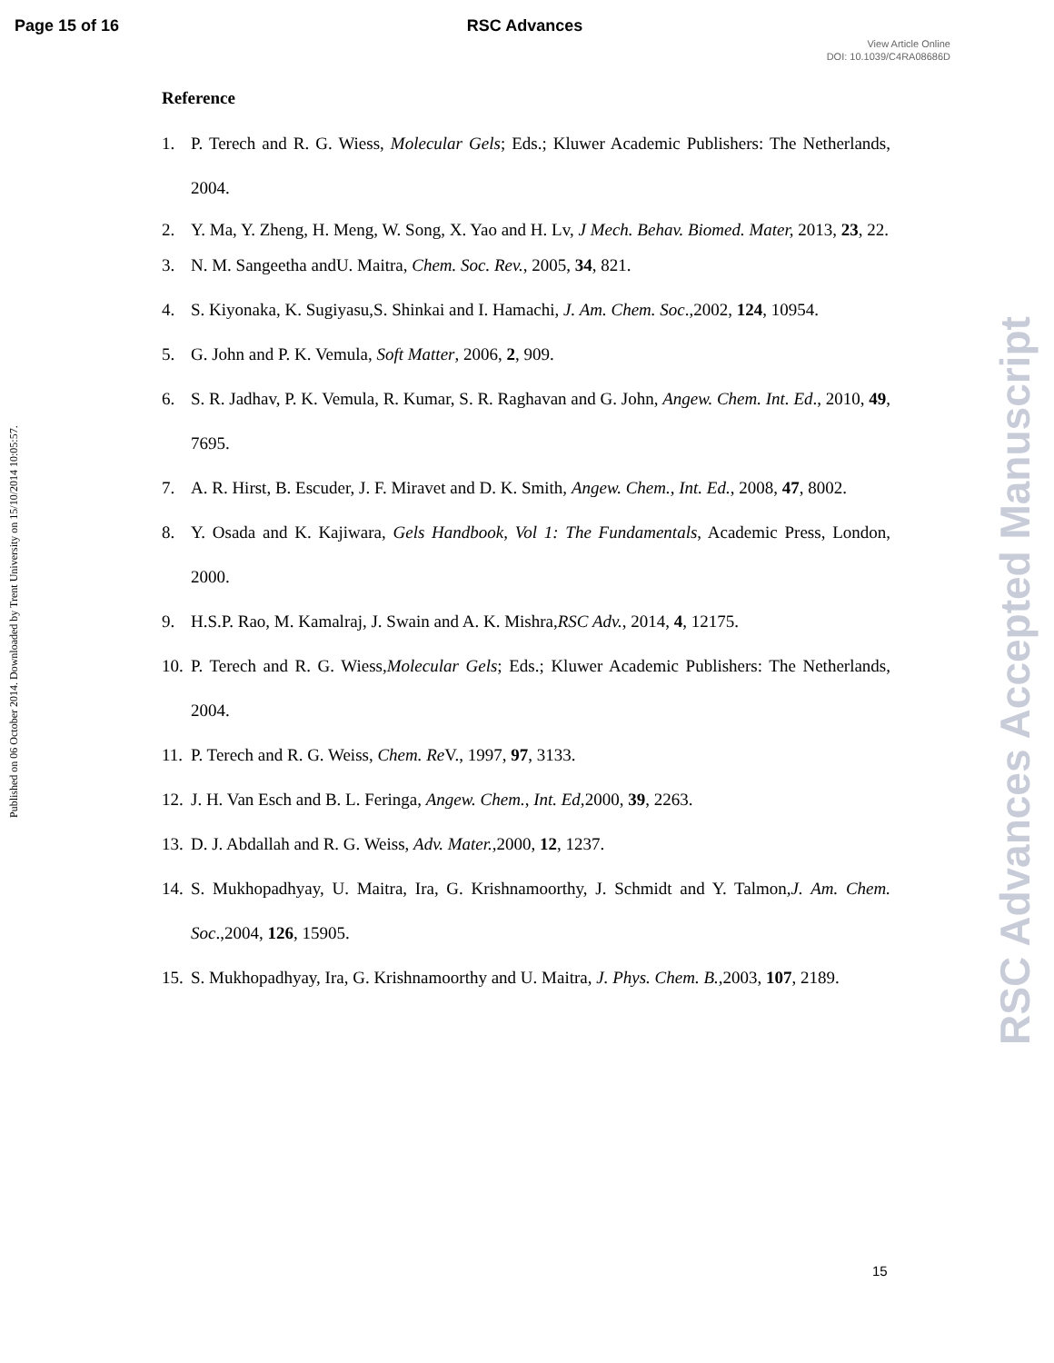Page 15 of 16 RSC Advances
View Article Online
DOI: 10.1039/C4RA08686D
Published on 06 October 2014. Downloaded by Trent University on 15/10/2014 10:05:57.
RSC Advances Accepted Manuscript
Reference
1. P. Terech and R. G. Wiess, Molecular Gels; Eds.; Kluwer Academic Publishers: The Netherlands, 2004.
2. Y. Ma, Y. Zheng, H. Meng, W. Song, X. Yao and H. Lv, J Mech. Behav. Biomed. Mater, 2013, 23, 22.
3. N. M. Sangeetha andU. Maitra, Chem. Soc. Rev., 2005, 34, 821.
4. S. Kiyonaka, K. Sugiyasu,S. Shinkai and I. Hamachi, J. Am. Chem. Soc.,2002, 124, 10954.
5. G. John and P. K. Vemula, Soft Matter, 2006, 2, 909.
6. S. R. Jadhav, P. K. Vemula, R. Kumar, S. R. Raghavan and G. John, Angew. Chem. Int. Ed., 2010, 49, 7695.
7. A. R. Hirst, B. Escuder, J. F. Miravet and D. K. Smith, Angew. Chem., Int. Ed., 2008, 47, 8002.
8. Y. Osada and K. Kajiwara, Gels Handbook, Vol 1: The Fundamentals, Academic Press, London, 2000.
9. H.S.P. Rao, M. Kamalraj, J. Swain and A. K. Mishra,RSC Adv., 2014, 4, 12175.
10. P. Terech and R. G. Wiess,Molecular Gels; Eds.; Kluwer Academic Publishers: The Netherlands, 2004.
11. P. Terech and R. G. Weiss, Chem. Re V., 1997, 97, 3133.
12. J. H. Van Esch and B. L. Feringa, Angew. Chem., Int. Ed, 2000, 39, 2263.
13. D. J. Abdallah and R. G. Weiss, Adv. Mater., 2000, 12, 1237.
14. S. Mukhopadhyay, U. Maitra, Ira, G. Krishnamoorthy, J. Schmidt and Y. Talmon,J. Am. Chem. Soc.,2004, 126, 15905.
15. S. Mukhopadhyay, Ira, G. Krishnamoorthy and U. Maitra, J. Phys. Chem. B., 2003, 107, 2189.
15